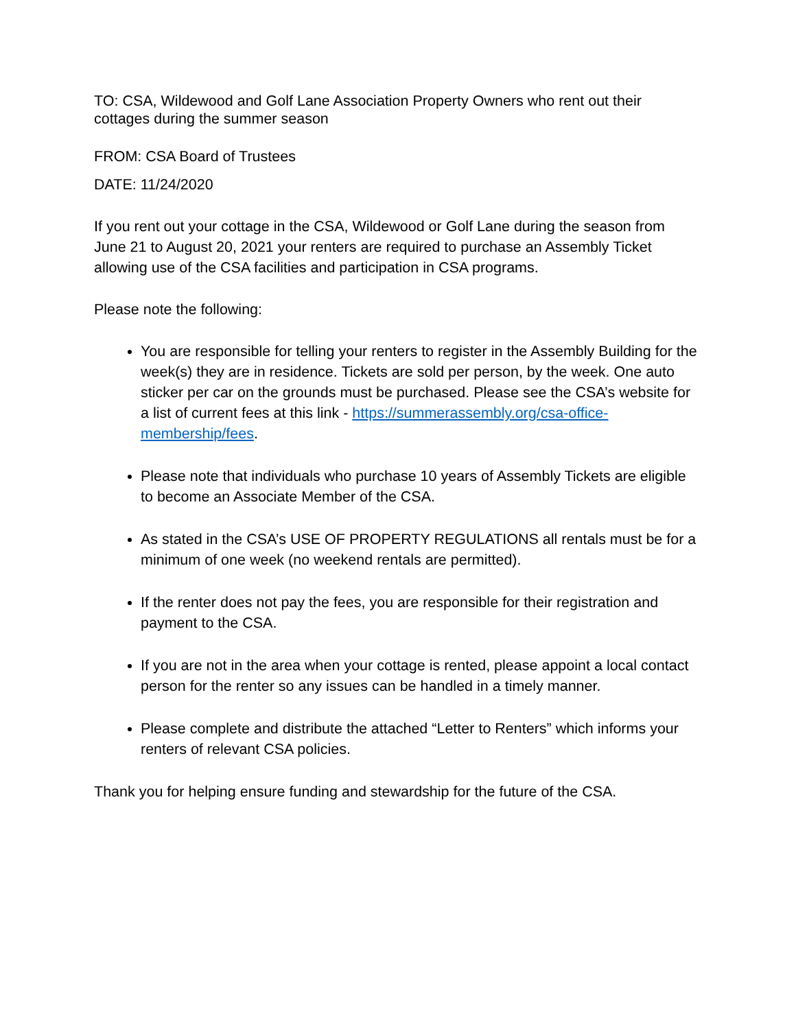TO: CSA, Wildewood and Golf Lane Association Property Owners who rent out their cottages during the summer season
FROM: CSA Board of Trustees
DATE: 11/24/2020
If you rent out your cottage in the CSA, Wildewood or Golf Lane during the season from June 21 to August 20, 2021 your renters are required to purchase an Assembly Ticket allowing use of the CSA facilities and participation in CSA programs.
Please note the following:
You are responsible for telling your renters to register in the Assembly Building for the week(s) they are in residence. Tickets are sold per person, by the week. One auto sticker per car on the grounds must be purchased. Please see the CSA’s website for a list of current fees at this link - https://summerassembly.org/csa-office-membership/fees.
Please note that individuals who purchase 10 years of Assembly Tickets are eligible to become an Associate Member of the CSA.
As stated in the CSA’s USE OF PROPERTY REGULATIONS all rentals must be for a minimum of one week (no weekend rentals are permitted).
If the renter does not pay the fees, you are responsible for their registration and payment to the CSA.
If you are not in the area when your cottage is rented, please appoint a local contact person for the renter so any issues can be handled in a timely manner.
Please complete and distribute the attached “Letter to Renters” which informs your renters of relevant CSA policies.
Thank you for helping ensure funding and stewardship for the future of the CSA.